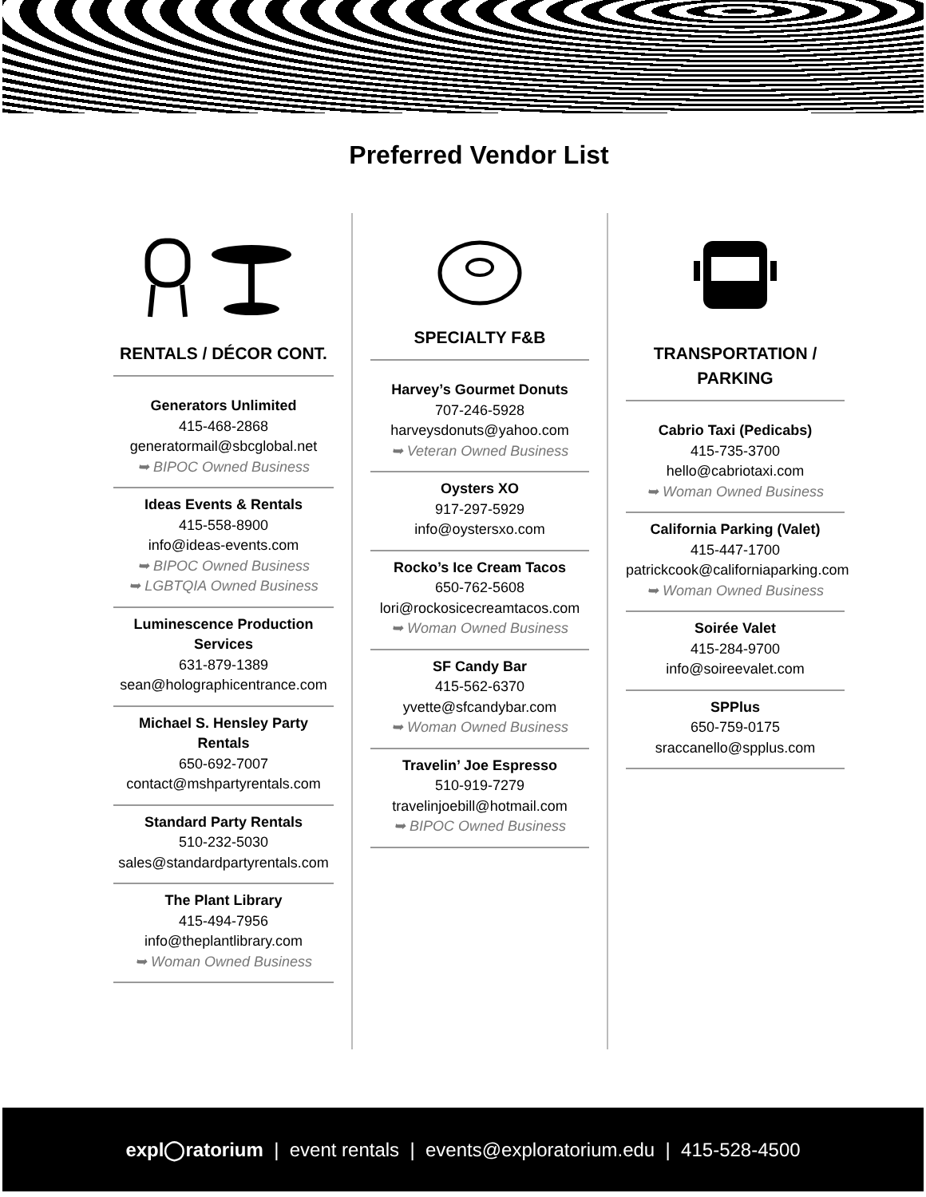Preferred Vendor List
RENTALS / DÉCOR CONT.
Generators Unlimited
415-468-2868
generatormail@sbcglobal.net
➥ BIPOC Owned Business
Ideas Events & Rentals
415-558-8900
info@ideas-events.com
➥ BIPOC Owned Business
➥ LGBTQIA Owned Business
Luminescence Production Services
631-879-1389
sean@holographicentrance.com
Michael S. Hensley Party Rentals
650-692-7007
contact@mshpartyrentals.com
Standard Party Rentals
510-232-5030
sales@standardpartyrentals.com
The Plant Library
415-494-7956
info@theplantlibrary.com
➥ Woman Owned Business
SPECIALTY F&B
Harvey’s Gourmet Donuts
707-246-5928
harveysdonuts@yahoo.com
➥ Veteran Owned Business
Oysters XO
917-297-5929
info@oystersxo.com
Rocko’s Ice Cream Tacos
650-762-5608
lori@rockosicecreamtacos.com
➥ Woman Owned Business
SF Candy Bar
415-562-6370
yvette@sfcandybar.com
➥ Woman Owned Business
Travelin’ Joe Espresso
510-919-7279
travelinjoebill@hotmail.com
➥ BIPOC Owned Business
TRANSPORTATION / PARKING
Cabrio Taxi (Pedicabs)
415-735-3700
hello@cabriotaxi.com
➥ Woman Owned Business
California Parking (Valet)
415-447-1700
patrickcook@californiaparking.com
➥ Woman Owned Business
Soirée Valet
415-284-9700
info@soireevalet.com
SPPlus
650-759-0175
sraccanello@spplus.com
expl◯ratorium | event rentals | events@exploratorium.edu | 415-528-4500